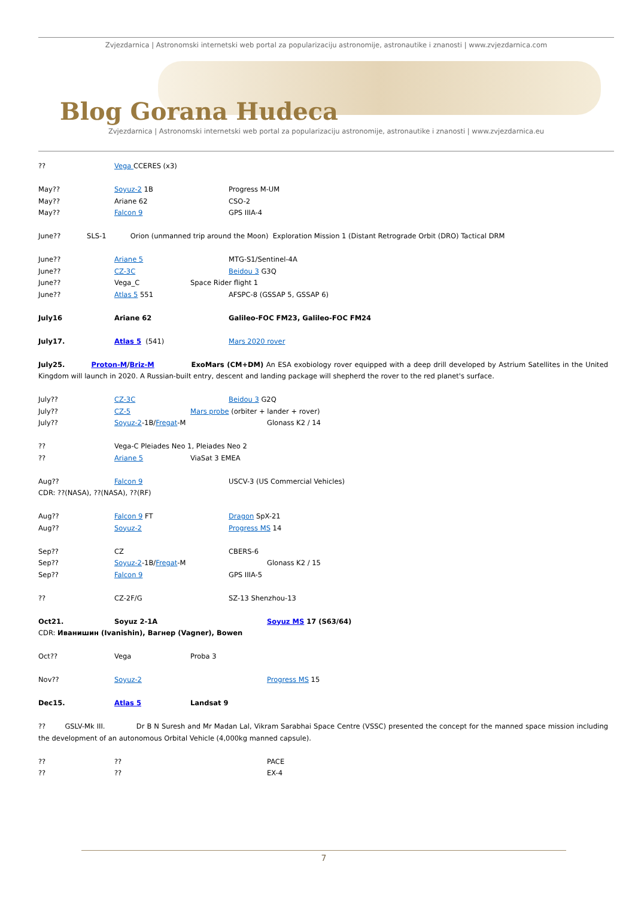Zvjezdarnica | Astronomski internetski web portal za popularizaciju astronomije, astronautike i znanosti | www.zvjezdarnica.com
Blog Gorana Hudeca
Zvjezdarnica | Astronomski internetski web portal za popularizaciju astronomije, astronautike i znanosti | www.zvjezdarnica.eu
?? Vega CCERES (x3)
May?? Soyuz-2 1B Progress M-UM
May?? Ariane 62 CSO-2
May?? Falcon 9 GPS IIIA-4
June?? SLS-1 Orion (unmanned trip around the Moon) Exploration Mission 1 (Distant Retrograde Orbit (DRO) Tactical DRM
June?? Ariane 5 MTG-S1/Sentinel-4A
June?? CZ-3C Beidou 3 G3Q
June?? Vega_C Space Rider flight 1
June?? Atlas 5 551 AFSPC-8 (GSSAP 5, GSSAP 6)
July16 Ariane 62 Galileo-FOC FM23, Galileo-FOC FM24
July17. Atlas 5 (541) Mars 2020 rover
July25. Proton-M/Briz-M ExoMars (CM+DM) An ESA exobiology rover equipped with a deep drill developed by Astrium Satellites in the United Kingdom will launch in 2020. A Russian-built entry, descent and landing package will shepherd the rover to the red planet's surface.
July?? CZ-3C Beidou 3 G2Q
July?? CZ-5 Mars probe (orbiter + lander + rover)
July?? Soyuz-2-1B/Fregat-M Glonass K2 / 14
?? Vega-C Pleiades Neo 1, Pleiades Neo 2
?? Ariane 5 ViaSat 3 EMEA
Aug?? Falcon 9 USCV-3 (US Commercial Vehicles)
CDR: ??(NASA), ??(NASA), ??(RF)
Aug?? Falcon 9 FT Dragon SpX-21
Aug?? Soyuz-2 Progress MS 14
Sep?? CZ CBERS-6
Sep?? Soyuz-2-1B/Fregat-M Glonass K2 / 15
Sep?? Falcon 9 GPS IIIA-5
?? CZ-2F/G SZ-13 Shenzhou-13
Oct21. Soyuz 2-1A Soyuz MS 17 (S63/64)
CDR: Иванишин (Ivanishin), Вагнер (Vagner), Bowen
Oct?? Vega Proba 3
Nov?? Soyuz-2 Progress MS 15
Dec15. Atlas 5 Landsat 9
?? GSLV-Mk III. Dr B N Suresh and Mr Madan Lal, Vikram Sarabhai Space Centre (VSSC) presented the concept for the manned space mission including the development of an autonomous Orbital Vehicle (4,000kg manned capsule).
???? PACE
???? EX-4
7